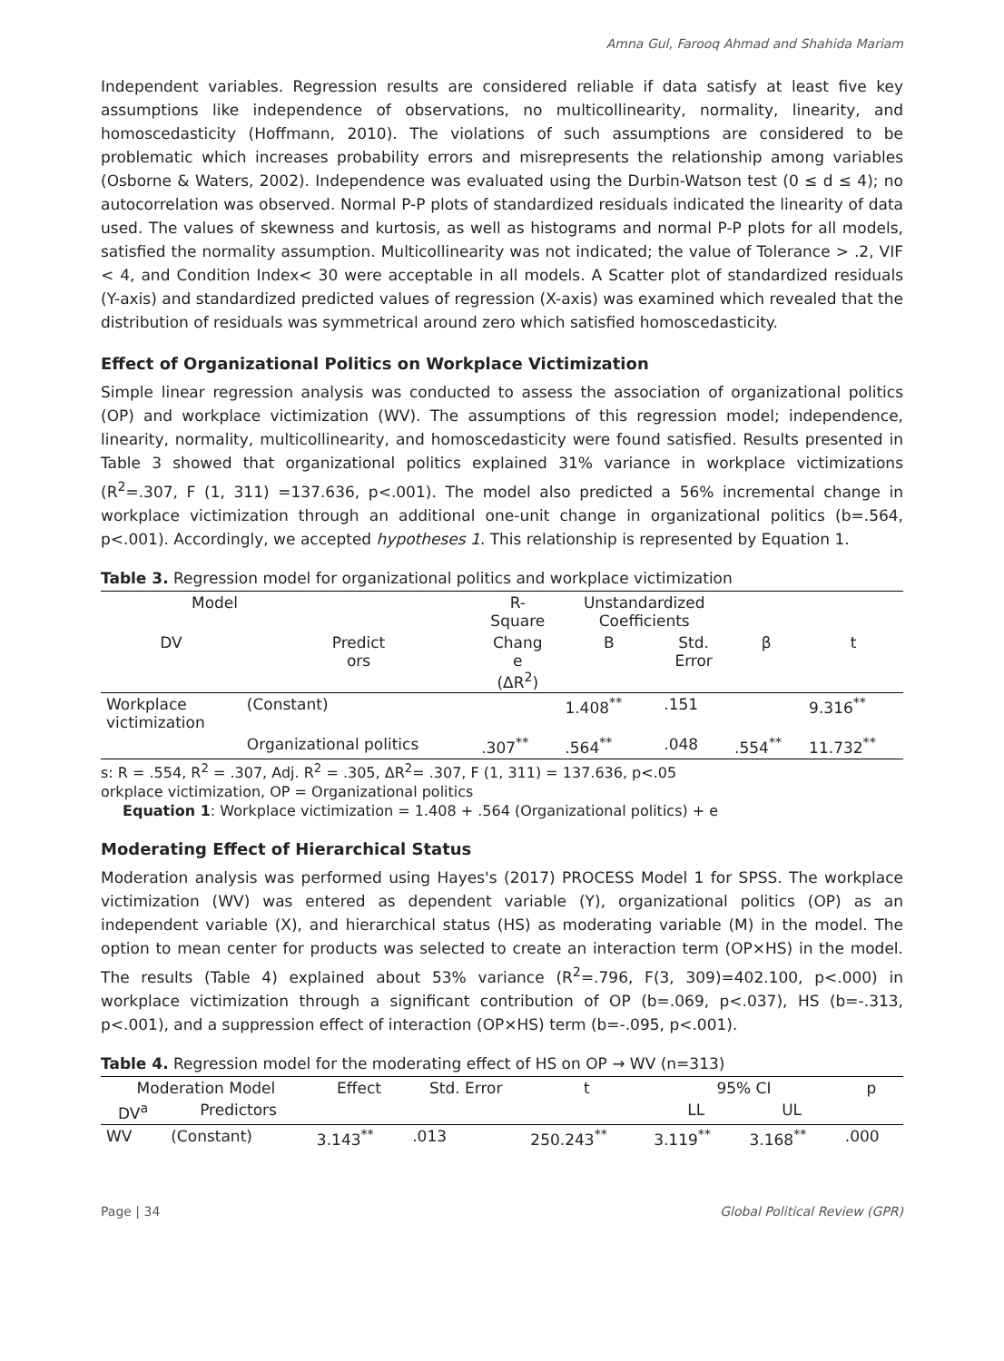Amna Gul, Farooq Ahmad and Shahida Mariam
Independent variables. Regression results are considered reliable if data satisfy at least five key assumptions like independence of observations, no multicollinearity, normality, linearity, and homoscedasticity (Hoffmann, 2010). The violations of such assumptions are considered to be problematic which increases probability errors and misrepresents the relationship among variables (Osborne & Waters, 2002). Independence was evaluated using the Durbin-Watson test (0 ≤ d ≤ 4); no autocorrelation was observed. Normal P-P plots of standardized residuals indicated the linearity of data used. The values of skewness and kurtosis, as well as histograms and normal P-P plots for all models, satisfied the normality assumption. Multicollinearity was not indicated; the value of Tolerance > .2, VIF < 4, and Condition Index< 30 were acceptable in all models. A Scatter plot of standardized residuals (Y-axis) and standardized predicted values of regression (X-axis) was examined which revealed that the distribution of residuals was symmetrical around zero which satisfied homoscedasticity.
Effect of Organizational Politics on Workplace Victimization
Simple linear regression analysis was conducted to assess the association of organizational politics (OP) and workplace victimization (WV). The assumptions of this regression model; independence, linearity, normality, multicollinearity, and homoscedasticity were found satisfied. Results presented in Table 3 showed that organizational politics explained 31% variance in workplace victimizations (R<sup>2</sup>=.307, F (1, 311) =137.636, p<.001). The model also predicted a 56% incremental change in workplace victimization through an additional one-unit change in organizational politics (b=.564, p<.001). Accordingly, we accepted hypotheses 1. This relationship is represented by Equation 1.
Table 3. Regression model for organizational politics and workplace victimization
| Model | | R- Square | Unstandardized Coefficients | | | |
| --- | --- | --- | --- | --- | --- | --- |
| DV | Predict ors | Chang e (ΔR<sup>2</sup>) | B | Std. Error | β | t |
| Workplace victimization | (Constant) | | 1.408<sup>**</sup> | .151 | | 9.316<sup>**</sup> |
| | Organizational politics | .307<sup>**</sup> | .564<sup>**</sup> | .048 | .554<sup>**</sup> | 11.732<sup>**</sup> |
s: R = .554, R<sup>2</sup> = .307, Adj. R<sup>2</sup> = .305, ΔR<sup>2</sup>= .307, F (1, 311) = 137.636, p<.05
orkplace victimization, OP = Organizational politics
Equation 1: Workplace victimization = 1.408 + .564 (Organizational politics) + e
Moderating Effect of Hierarchical Status
Moderation analysis was performed using Hayes's (2017) PROCESS Model 1 for SPSS. The workplace victimization (WV) was entered as dependent variable (Y), organizational politics (OP) as an independent variable (X), and hierarchical status (HS) as moderating variable (M) in the model. The option to mean center for products was selected to create an interaction term (OP×HS) in the model. The results (Table 4) explained about 53% variance (R<sup>2</sup>=.796, F(3, 309)=402.100, p<.000) in workplace victimization through a significant contribution of OP (b=.069, p<.037), HS (b=-.313, p<.001), and a suppression effect of interaction (OP×HS) term (b=-.095, p<.001).
Table 4. Regression model for the moderating effect of HS on OP → WV (n=313)
| Moderation Model | | Effect | Std. Error | t | 95% CI | | p |
| --- | --- | --- | --- | --- | --- | --- | --- |
| DV<sup>a</sup> | Predictors | | | | LL | UL | |
| WV | (Constant) | 3.143<sup>**</sup> | .013 | 250.243<sup>**</sup> | 3.119<sup>**</sup> | 3.168<sup>**</sup> | .000 |
Page | 34 Global Political Review (GPR)